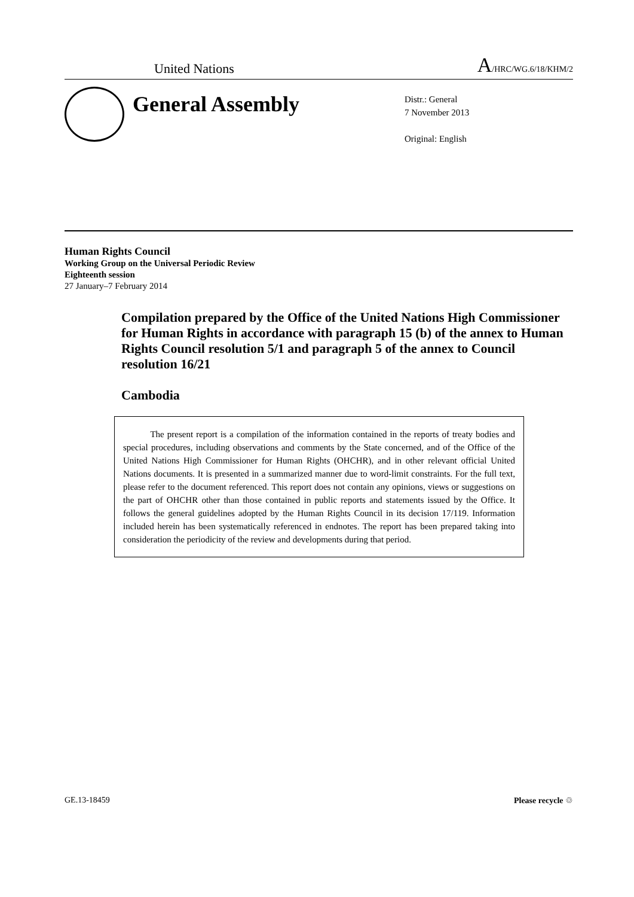United Nations A/HRC/WG.6/18/KHM/2
General Assembly
Distr.: General
7 November 2013
Original: English
Human Rights Council
Working Group on the Universal Periodic Review
Eighteenth session
27 January–7 February 2014
Compilation prepared by the Office of the United Nations High Commissioner for Human Rights in accordance with paragraph 15 (b) of the annex to Human Rights Council resolution 5/1 and paragraph 5 of the annex to Council resolution 16/21
Cambodia
The present report is a compilation of the information contained in the reports of treaty bodies and special procedures, including observations and comments by the State concerned, and of the Office of the United Nations High Commissioner for Human Rights (OHCHR), and in other relevant official United Nations documents. It is presented in a summarized manner due to word-limit constraints. For the full text, please refer to the document referenced. This report does not contain any opinions, views or suggestions on the part of OHCHR other than those contained in public reports and statements issued by the Office. It follows the general guidelines adopted by the Human Rights Council in its decision 17/119. Information included herein has been systematically referenced in endnotes. The report has been prepared taking into consideration the periodicity of the review and developments during that period.
GE.13-18459 Please recycle ♲